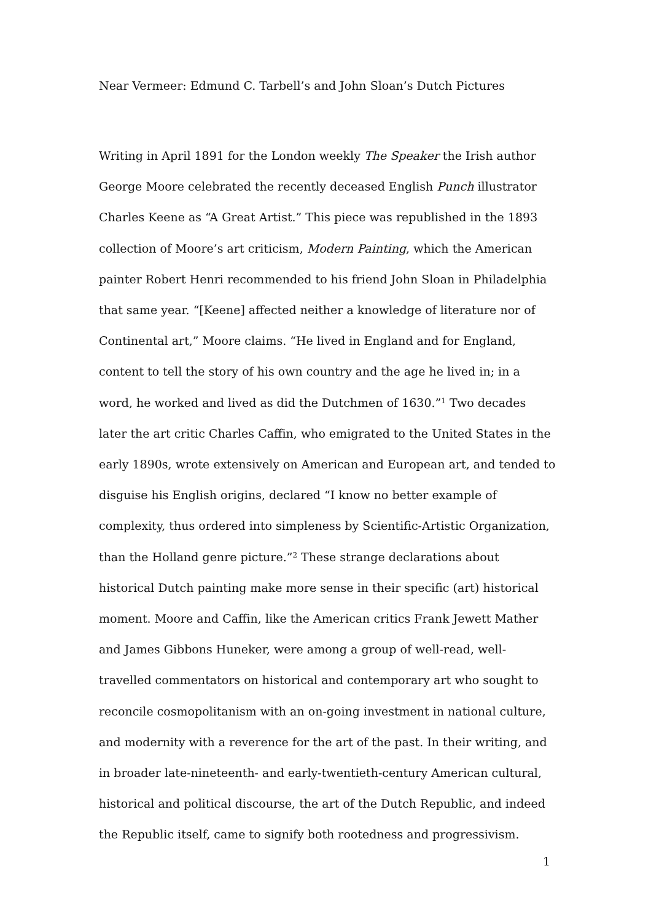Near Vermeer: Edmund C. Tarbell’s and John Sloan’s Dutch Pictures
Writing in April 1891 for the London weekly The Speaker the Irish author George Moore celebrated the recently deceased English Punch illustrator Charles Keene as “A Great Artist.” This piece was republished in the 1893 collection of Moore’s art criticism, Modern Painting, which the American painter Robert Henri recommended to his friend John Sloan in Philadelphia that same year. “[Keene] affected neither a knowledge of literature nor of Continental art,” Moore claims. “He lived in England and for England, content to tell the story of his own country and the age he lived in; in a word, he worked and lived as did the Dutchmen of 1630.”<sup>1</sup> Two decades later the art critic Charles Caffin, who emigrated to the United States in the early 1890s, wrote extensively on American and European art, and tended to disguise his English origins, declared “I know no better example of complexity, thus ordered into simpleness by Scientific-Artistic Organization, than the Holland genre picture.”<sup>2</sup> These strange declarations about historical Dutch painting make more sense in their specific (art) historical moment. Moore and Caffin, like the American critics Frank Jewett Mather and James Gibbons Huneker, were among a group of well-read, well-travelled commentators on historical and contemporary art who sought to reconcile cosmopolitanism with an on-going investment in national culture, and modernity with a reverence for the art of the past. In their writing, and in broader late-nineteenth- and early-twentieth-century American cultural, historical and political discourse, the art of the Dutch Republic, and indeed the Republic itself, came to signify both rootedness and progressivism.
1